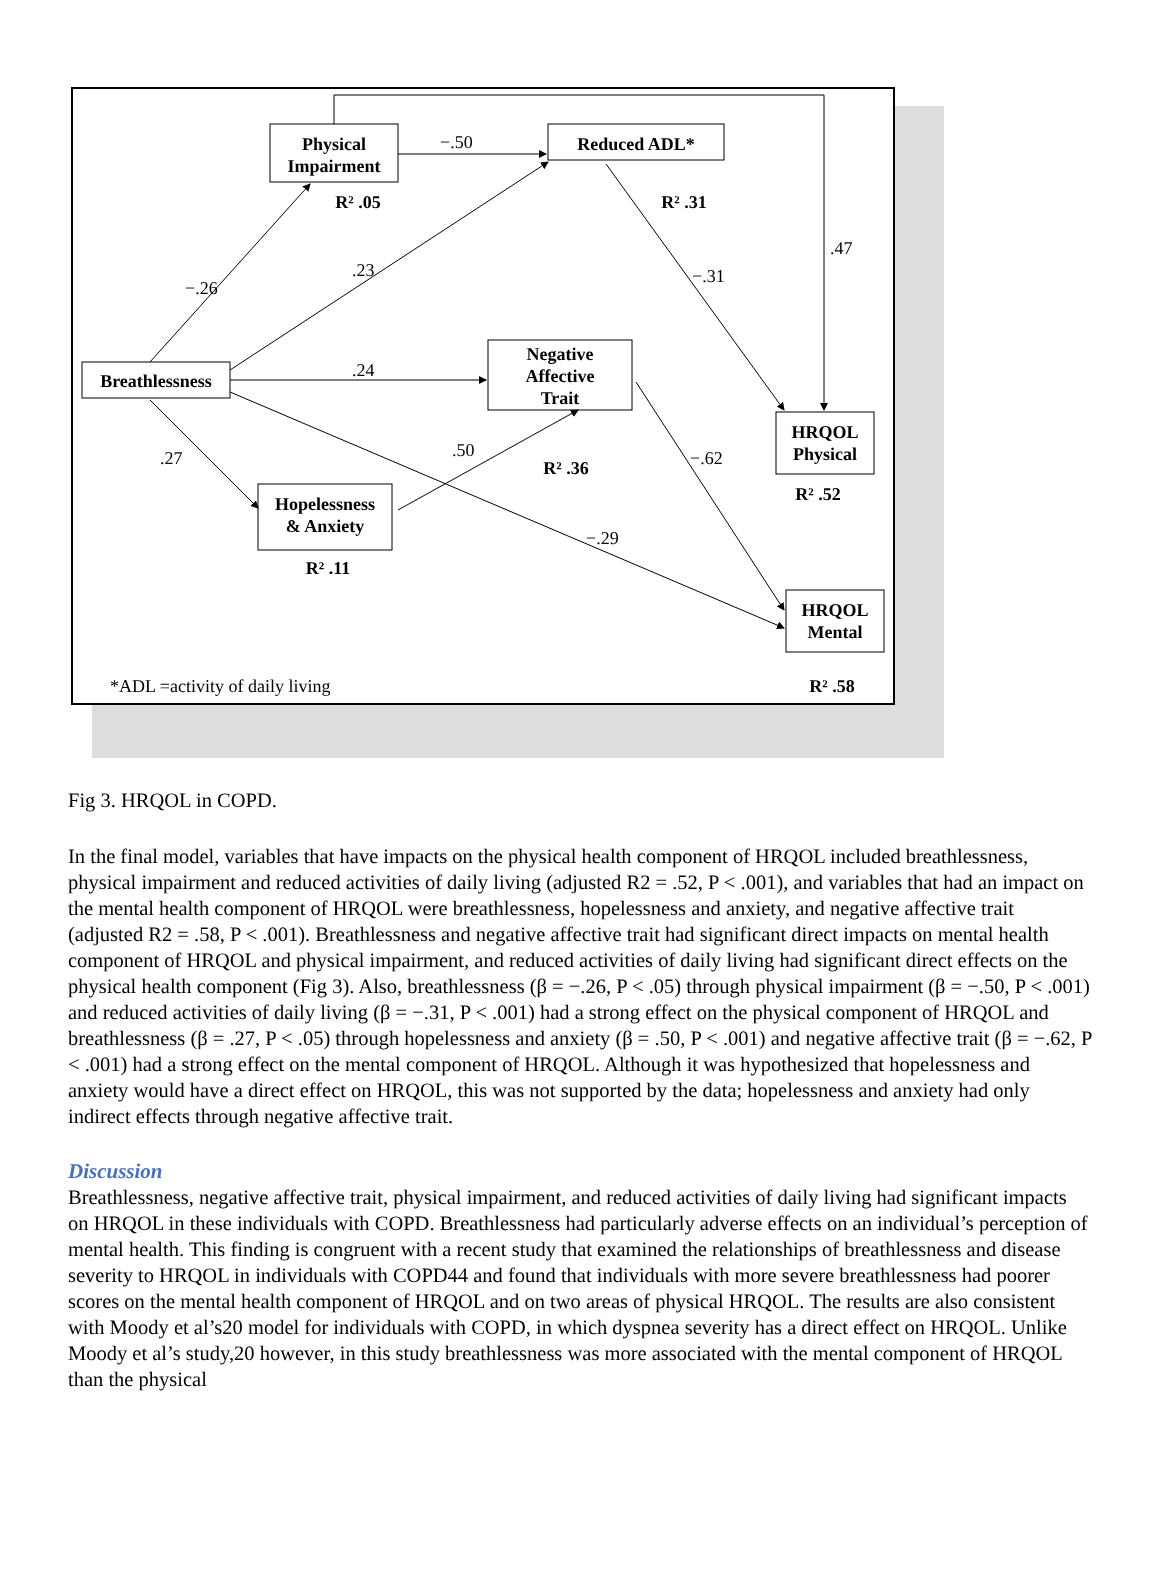Physical
Impairment
Reduced ADL*
Breathlessness
Negative
Affective
Trait
Hopelessness
& Anxiety
HRQOL
Physical
HRQOL
Mental
R² .05
R² .31
R² .36
R² .52
R² .11
R² .58
−.50
−.26
.23
.24
.27
.50
−.31
.47
−.62
−.29
*ADL =activity of daily living
Fig 3. HRQOL in COPD.
In the final model, variables that have impacts on the physical health component of HRQOL included breathlessness, physical impairment and reduced activities of daily living (adjusted R2 = .52, P < .001), and variables that had an impact on the mental health component of HRQOL were breathlessness, hopelessness and anxiety, and negative affective trait (adjusted R2 = .58, P < .001). Breathlessness and negative affective trait had significant direct impacts on mental health component of HRQOL and physical impairment, and reduced activities of daily living had significant direct effects on the physical health component (Fig 3). Also, breathlessness (β = −.26, P < .05) through physical impairment (β = −.50, P < .001) and reduced activities of daily living (β = −.31, P < .001) had a strong effect on the physical component of HRQOL and breathlessness (β = .27, P < .05) through hopelessness and anxiety (β = .50, P < .001) and negative affective trait (β = −.62, P < .001) had a strong effect on the mental component of HRQOL. Although it was hypothesized that hopelessness and anxiety would have a direct effect on HRQOL, this was not supported by the data; hopelessness and anxiety had only indirect effects through negative affective trait.
Discussion
Breathlessness, negative affective trait, physical impairment, and reduced activities of daily living had significant impacts on HRQOL in these individuals with COPD. Breathlessness had particularly adverse effects on an individual’s perception of mental health. This finding is congruent with a recent study that examined the relationships of breathlessness and disease severity to HRQOL in individuals with COPD44 and found that individuals with more severe breathlessness had poorer scores on the mental health component of HRQOL and on two areas of physical HRQOL. The results are also consistent with Moody et al’s20 model for individuals with COPD, in which dyspnea severity has a direct effect on HRQOL. Unlike Moody et al’s study,20 however, in this study breathlessness was more associated with the mental component of HRQOL than the physical